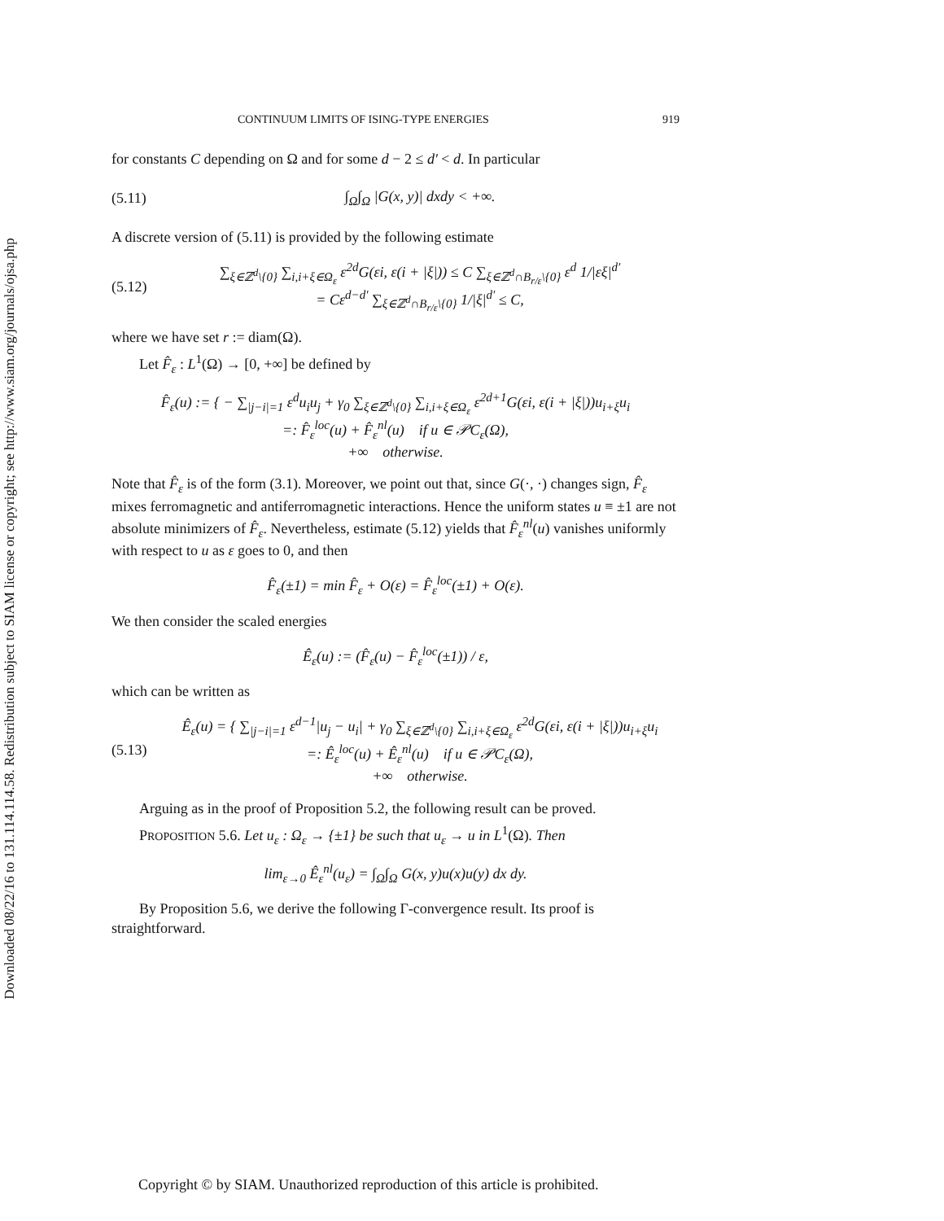Downloaded 08/22/16 to 131.114.114.58. Redistribution subject to SIAM license or copyright; see http://www.siam.org/journals/ojsa.php
CONTINUUM LIMITS OF ISING-TYPE ENERGIES 919
for constants C depending on Ω and for some d − 2 ≤ d′ < d. In particular
(5.11) ∫<sub>Ω</sub>∫<sub>Ω</sub> |G(x, y)| dxdy < +∞.
A discrete version of (5.11) is provided by the following estimate
(5.12) ∑<sub>ξ∈ℤ<sup>d</sup>\{0}</sub> ∑<sub>i,i+ξ∈Ω<sub>ε</sub></sub> ε<sup>2d</sup>G(εi, ε(i + |ξ|)) ≤ C ∑<sub>ξ∈ℤ<sup>d</sup>∩B<sub>r/ε</sub>\{0}</sub> ε<sup>d</sup> 1/|εξ|<sup>d′</sup>
= Cε<sup>d−d′</sup> ∑<sub>ξ∈ℤ<sup>d</sup>∩B<sub>r/ε</sub>\{0}</sub> 1/|ξ|<sup>d′</sup> ≤ C,
where we have set r := diam(Ω).
Let F̂<sub>ε</sub> : L<sup>1</sup>(Ω) → [0, +∞] be defined by
F̂<sub>ε</sub>(u) := { − ∑<sub>|j−i|=1</sub> ε<sup>d</sup>u<sub>i</sub>u<sub>j</sub> + γ<sub>0</sub> ∑<sub>ξ∈ℤ<sup>d</sup>\{0}</sub> ∑<sub>i,i+ξ∈Ω<sub>ε</sub></sub> ε<sup>2d+1</sup>G(εi, ε(i + |ξ|))u<sub>i+ξ</sub>u<sub>i</sub>
=: F̂<sub>ε</sub><sup>loc</sup>(u) + F̂<sub>ε</sub><sup>nl</sup>(u) if u ∈ 𝒫C<sub>ε</sub>(Ω),
+∞ otherwise.
Note that F̂<sub>ε</sub> is of the form (3.1). Moreover, we point out that, since G(·, ·) changes sign, F̂<sub>ε</sub> mixes ferromagnetic and antiferromagnetic interactions. Hence the uniform states u ≡ ±1 are not absolute minimizers of F̂<sub>ε</sub>. Nevertheless, estimate (5.12) yields that F̂<sub>ε</sub><sup>nl</sup>(u) vanishes uniformly with respect to u as ε goes to 0, and then
F̂<sub>ε</sub>(±1) = min F̂<sub>ε</sub> + O(ε) = F̂<sub>ε</sub><sup>loc</sup>(±1) + O(ε).
We then consider the scaled energies
Ê<sub>ε</sub>(u) := (F̂<sub>ε</sub>(u) − F̂<sub>ε</sub><sup>loc</sup>(±1)) / ε,
which can be written as
(5.13) Ê<sub>ε</sub>(u) = { ∑<sub>|j−i|=1</sub> ε<sup>d−1</sup>|u<sub>j</sub> − u<sub>i</sub>| + γ<sub>0</sub> ∑<sub>ξ∈ℤ<sup>d</sup>\{0}</sub> ∑<sub>i,i+ξ∈Ω<sub>ε</sub></sub> ε<sup>2d</sup>G(εi, ε(i + |ξ|))u<sub>i+ξ</sub>u<sub>i</sub>
=: Ê<sub>ε</sub><sup>loc</sup>(u) + Ê<sub>ε</sub><sup>nl</sup>(u) if u ∈ 𝒫C<sub>ε</sub>(Ω),
+∞ otherwise.
Arguing as in the proof of Proposition 5.2, the following result can be proved.
PROPOSITION 5.6. Let u<sub>ε</sub> : Ω<sub>ε</sub> → {±1} be such that u<sub>ε</sub> → u in L<sup>1</sup>(Ω). Then
lim<sub>ε→0</sub> Ê<sub>ε</sub><sup>nl</sup>(u<sub>ε</sub>) = ∫<sub>Ω</sub>∫<sub>Ω</sub> G(x, y)u(x)u(y) dx dy.
By Proposition 5.6, we derive the following Γ-convergence result. Its proof is straightforward.
Copyright © by SIAM. Unauthorized reproduction of this article is prohibited.